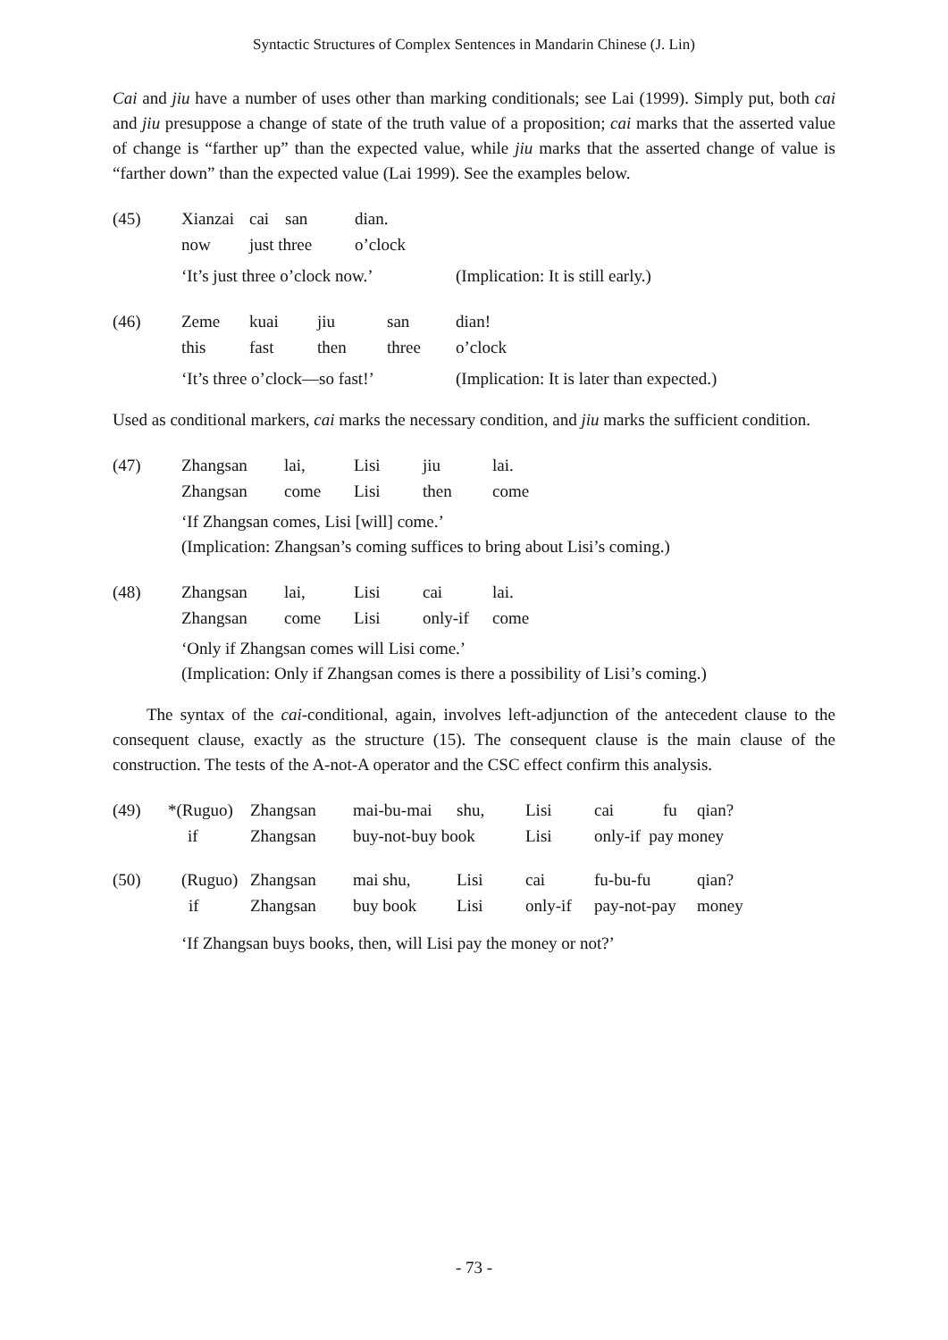Syntactic Structures of Complex Sentences in Mandarin Chinese (J. Lin)
Cai and jiu have a number of uses other than marking conditionals; see Lai (1999). Simply put, both cai and jiu presuppose a change of state of the truth value of a proposition; cai marks that the asserted value of change is “farther up” than the expected value, while jiu marks that the asserted change of value is “farther down” than the expected value (Lai 1999). See the examples below.
| (45) | Xianzai | cai | san | dian. |
| | now | just three | | o’clock |
| | ‘It’s just three o’clock now.’ | (Implication: It is still early.) |
| (46) | Zeme | kuai | jiu | san | dian! |
| | this | fast | then | three | o’clock |
| | ‘It’s three o’clock—so fast!’ | (Implication: It is later than expected.) |
Used as conditional markers, cai marks the necessary condition, and jiu marks the sufficient condition.
| (47) | Zhangsan | lai, | Lisi | jiu | lai. |
| | Zhangsan | come | Lisi | then | come |
‘If Zhangsan comes, Lisi [will] come.’
(Implication: Zhangsan’s coming suffices to bring about Lisi’s coming.)
| (48) | Zhangsan | lai, | Lisi | cai | lai. |
| | Zhangsan | come | Lisi | only-if | come |
‘Only if Zhangsan comes will Lisi come.’
(Implication: Only if Zhangsan comes is there a possibility of Lisi’s coming.)
The syntax of the cai-conditional, again, involves left-adjunction of the antecedent clause to the consequent clause, exactly as the structure (15). The consequent clause is the main clause of the construction. The tests of the A-not-A operator and the CSC effect confirm this analysis.
| (49) | *(Ruguo) | Zhangsan | mai-bu-mai | shu, | Lisi | cai | fu | qian? |
| | if | Zhangsan | buy-not-buy book | | Lisi | only-if pay money | | |
| (50) | (Ruguo) | Zhangsan | mai shu, | Lisi | cai | fu-bu-fu | qian? |
| | if | Zhangsan | buy book | Lisi | only-if | pay-not-pay | money |
‘If Zhangsan buys books, then, will Lisi pay the money or not?’
- 73 -